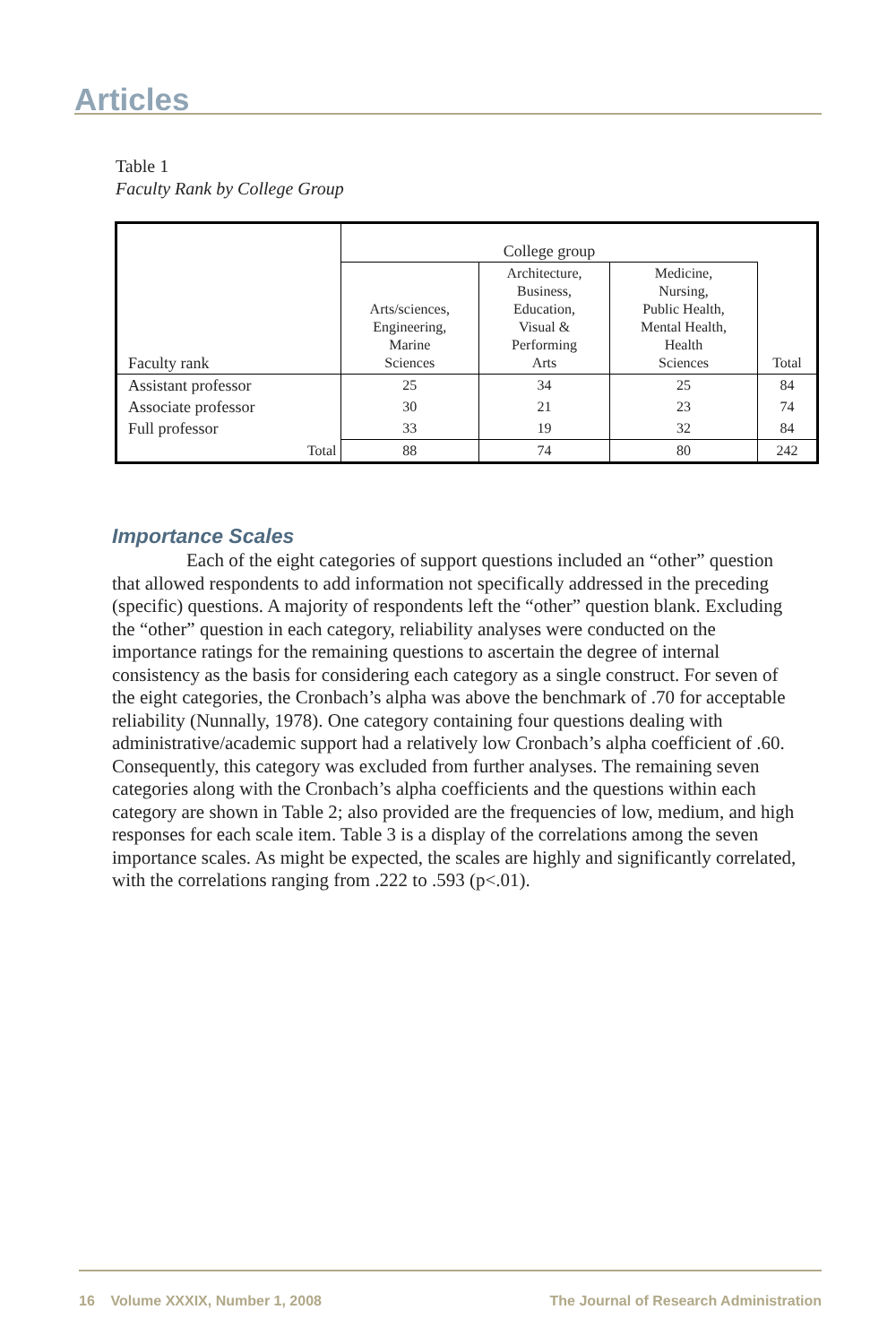Articles
Table 1
Faculty Rank by College Group
| Faculty rank | College group | | | Total |
| --- | --- | --- | --- | --- |
| | Arts/sciences, Engineering, Marine Sciences | Architecture, Business, Education, Visual & Performing Arts | Medicine, Nursing, Public Health, Mental Health, Health Sciences | |
| Assistant professor | 25 | 34 | 25 | 84 |
| Associate professor | 30 | 21 | 23 | 74 |
| Full professor | 33 | 19 | 32 | 84 |
| Total | 88 | 74 | 80 | 242 |
Importance Scales
Each of the eight categories of support questions included an “other” question that allowed respondents to add information not specifically addressed in the preceding (specific) questions. A majority of respondents left the “other” question blank. Excluding the “other” question in each category, reliability analyses were conducted on the importance ratings for the remaining questions to ascertain the degree of internal consistency as the basis for considering each category as a single construct. For seven of the eight categories, the Cronbach’s alpha was above the benchmark of .70 for acceptable reliability (Nunnally, 1978). One category containing four questions dealing with administrative/academic support had a relatively low Cronbach’s alpha coefficient of .60. Consequently, this category was excluded from further analyses. The remaining seven categories along with the Cronbach’s alpha coefficients and the questions within each category are shown in Table 2; also provided are the frequencies of low, medium, and high responses for each scale item. Table 3 is a display of the correlations among the seven importance scales. As might be expected, the scales are highly and significantly correlated, with the correlations ranging from .222 to .593 (p<.01).
16 Volume XXXIX, Number 1, 2008 The Journal of Research Administration